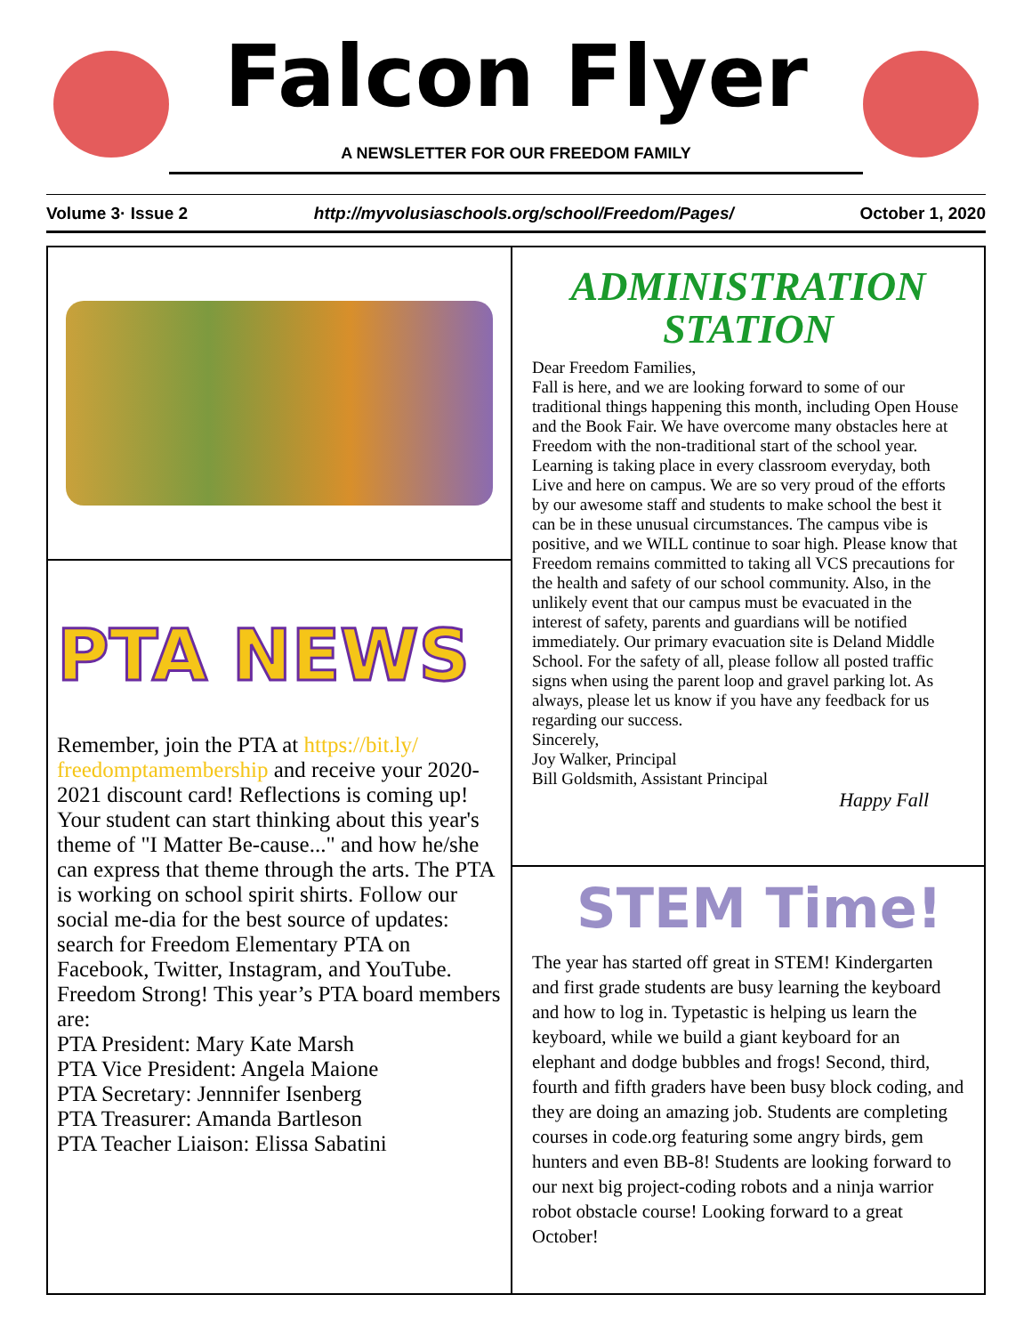Falcon Flyer
A NEWSLETTER FOR OUR FREEDOM FAMILY
Volume 3· Issue 2 http://myvolusiaschools.org/school/Freedom/Pages/ October 1, 2020
PTA NEWS
Remember, join the PTA at https://bit.ly/ freedomptamembership and receive your 2020-2021 discount card! Reflections is coming up! Your student can start thinking about this year's theme of "I Matter Be-cause..." and how he/she can express that theme through the arts. The PTA is working on school spirit shirts. Follow our social me-dia for the best source of updates: search for Freedom Elementary PTA on Facebook, Twitter, Instagram, and YouTube. Freedom Strong! This year’s PTA board members are:
PTA President: Mary Kate Marsh
PTA Vice President: Angela Maione
PTA Secretary: Jennnifer Isenberg
PTA Treasurer: Amanda Bartleson
PTA Teacher Liaison: Elissa Sabatini
ADMINISTRATION STATION
Dear Freedom Families,
Fall is here, and we are looking forward to some of our traditional things happening this month, including Open House and the Book Fair. We have overcome many obstacles here at Freedom with the non-traditional start of the school year. Learning is taking place in every classroom everyday, both Live and here on campus. We are so very proud of the efforts by our awesome staff and students to make school the best it can be in these unusual circumstances. The campus vibe is positive, and we WILL continue to soar high. Please know that Freedom remains committed to taking all VCS precautions for the health and safety of our school community. Also, in the unlikely event that our campus must be evacuated in the interest of safety, parents and guardians will be notified immediately. Our primary evacuation site is Deland Middle School. For the safety of all, please follow all posted traffic signs when using the parent loop and gravel parking lot. As always, please let us know if you have any feedback for us regarding our success.
Sincerely,
Joy Walker, Principal
Bill Goldsmith, Assistant Principal
Happy Fall
STEM Time!
The year has started off great in STEM! Kindergarten and first grade students are busy learning the keyboard and how to log in. Typetastic is helping us learn the keyboard, while we build a giant keyboard for an elephant and dodge bubbles and frogs! Second, third, fourth and fifth graders have been busy block coding, and they are doing an amazing job. Students are completing courses in code.org featuring some angry birds, gem hunters and even BB-8! Students are looking forward to our next big project-coding robots and a ninja warrior robot obstacle course! Looking forward to a great October!